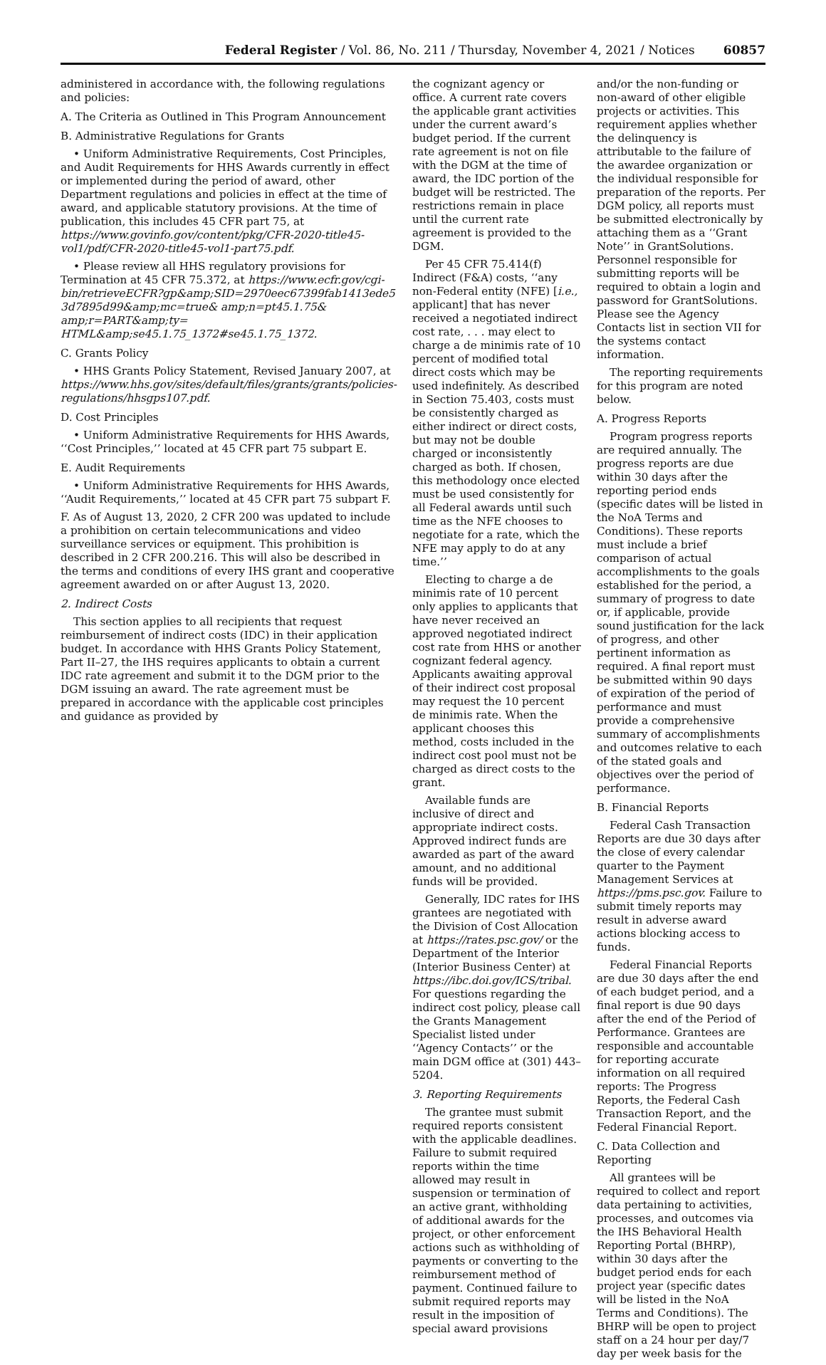Federal Register / Vol. 86, No. 211 / Thursday, November 4, 2021 / Notices 60857
administered in accordance with, the following regulations and policies:
A. The Criteria as Outlined in This Program Announcement
B. Administrative Regulations for Grants
• Uniform Administrative Requirements, Cost Principles, and Audit Requirements for HHS Awards currently in effect or implemented during the period of award, other Department regulations and policies in effect at the time of award, and applicable statutory provisions. At the time of publication, this includes 45 CFR part 75, at https://www.govinfo.gov/content/pkg/CFR-2020-title45-vol1/pdf/CFR-2020-title45-vol1-part75.pdf.
• Please review all HHS regulatory provisions for Termination at 45 CFR 75.372, at https://www.ecfr.gov/cgi-bin/retrieveECFR?gp&amp;SID=2970eec67399fab1413ede5 3d7895d99&amp;mc=true& amp;n=pt45.1.75& amp;r=PART&amp;ty= HTML&amp;se45.1.75_1372#se45.1.75_1372.
C. Grants Policy
• HHS Grants Policy Statement, Revised January 2007, at https://www.hhs.gov/sites/default/files/grants/grants/policies-regulations/hhsgps107.pdf.
D. Cost Principles
• Uniform Administrative Requirements for HHS Awards, ‘‘Cost Principles,’’ located at 45 CFR part 75 subpart E.
E. Audit Requirements
• Uniform Administrative Requirements for HHS Awards, ‘‘Audit Requirements,’’ located at 45 CFR part 75 subpart F.
F. As of August 13, 2020, 2 CFR 200 was updated to include a prohibition on certain telecommunications and video surveillance services or equipment. This prohibition is described in 2 CFR 200.216. This will also be described in the terms and conditions of every IHS grant and cooperative agreement awarded on or after August 13, 2020.
2. Indirect Costs
This section applies to all recipients that request reimbursement of indirect costs (IDC) in their application budget. In accordance with HHS Grants Policy Statement, Part II–27, the IHS requires applicants to obtain a current IDC rate agreement and submit it to the DGM prior to the DGM issuing an award. The rate agreement must be prepared in accordance with the applicable cost principles and guidance as provided by
the cognizant agency or office. A current rate covers the applicable grant activities under the current award’s budget period. If the current rate agreement is not on file with the DGM at the time of award, the IDC portion of the budget will be restricted. The restrictions remain in place until the current rate agreement is provided to the DGM.
Per 45 CFR 75.414(f) Indirect (F&A) costs, ‘‘any non-Federal entity (NFE) [i.e., applicant] that has never received a negotiated indirect cost rate, . . . may elect to charge a de minimis rate of 10 percent of modified total direct costs which may be used indefinitely. As described in Section 75.403, costs must be consistently charged as either indirect or direct costs, but may not be double charged or inconsistently charged as both. If chosen, this methodology once elected must be used consistently for all Federal awards until such time as the NFE chooses to negotiate for a rate, which the NFE may apply to do at any time.’’
Electing to charge a de minimis rate of 10 percent only applies to applicants that have never received an approved negotiated indirect cost rate from HHS or another cognizant federal agency. Applicants awaiting approval of their indirect cost proposal may request the 10 percent de minimis rate. When the applicant chooses this method, costs included in the indirect cost pool must not be charged as direct costs to the grant.
Available funds are inclusive of direct and appropriate indirect costs. Approved indirect funds are awarded as part of the award amount, and no additional funds will be provided.
Generally, IDC rates for IHS grantees are negotiated with the Division of Cost Allocation at https://rates.psc.gov/ or the Department of the Interior (Interior Business Center) at https://ibc.doi.gov/ICS/tribal. For questions regarding the indirect cost policy, please call the Grants Management Specialist listed under ‘‘Agency Contacts’’ or the main DGM office at (301) 443–5204.
3. Reporting Requirements
The grantee must submit required reports consistent with the applicable deadlines. Failure to submit required reports within the time allowed may result in suspension or termination of an active grant, withholding of additional awards for the project, or other enforcement actions such as withholding of payments or converting to the reimbursement method of payment. Continued failure to submit required reports may result in the imposition of special award provisions
and/or the non-funding or non-award of other eligible projects or activities. This requirement applies whether the delinquency is attributable to the failure of the awardee organization or the individual responsible for preparation of the reports. Per DGM policy, all reports must be submitted electronically by attaching them as a ‘‘Grant Note’’ in GrantSolutions. Personnel responsible for submitting reports will be required to obtain a login and password for GrantSolutions. Please see the Agency Contacts list in section VII for the systems contact information.
The reporting requirements for this program are noted below.
A. Progress Reports
Program progress reports are required annually. The progress reports are due within 30 days after the reporting period ends (specific dates will be listed in the NoA Terms and Conditions). These reports must include a brief comparison of actual accomplishments to the goals established for the period, a summary of progress to date or, if applicable, provide sound justification for the lack of progress, and other pertinent information as required. A final report must be submitted within 90 days of expiration of the period of performance and must provide a comprehensive summary of accomplishments and outcomes relative to each of the stated goals and objectives over the period of performance.
B. Financial Reports
Federal Cash Transaction Reports are due 30 days after the close of every calendar quarter to the Payment Management Services at https://pms.psc.gov. Failure to submit timely reports may result in adverse award actions blocking access to funds.
Federal Financial Reports are due 30 days after the end of each budget period, and a final report is due 90 days after the end of the Period of Performance. Grantees are responsible and accountable for reporting accurate information on all required reports: The Progress Reports, the Federal Cash Transaction Report, and the Federal Financial Report.
C. Data Collection and Reporting
All grantees will be required to collect and report data pertaining to activities, processes, and outcomes via the IHS Behavioral Health Reporting Portal (BHRP), within 30 days after the budget period ends for each project year (specific dates will be listed in the NoA Terms and Conditions). The BHRP will be open to project staff on a 24 hour per day/7 day per week basis for the